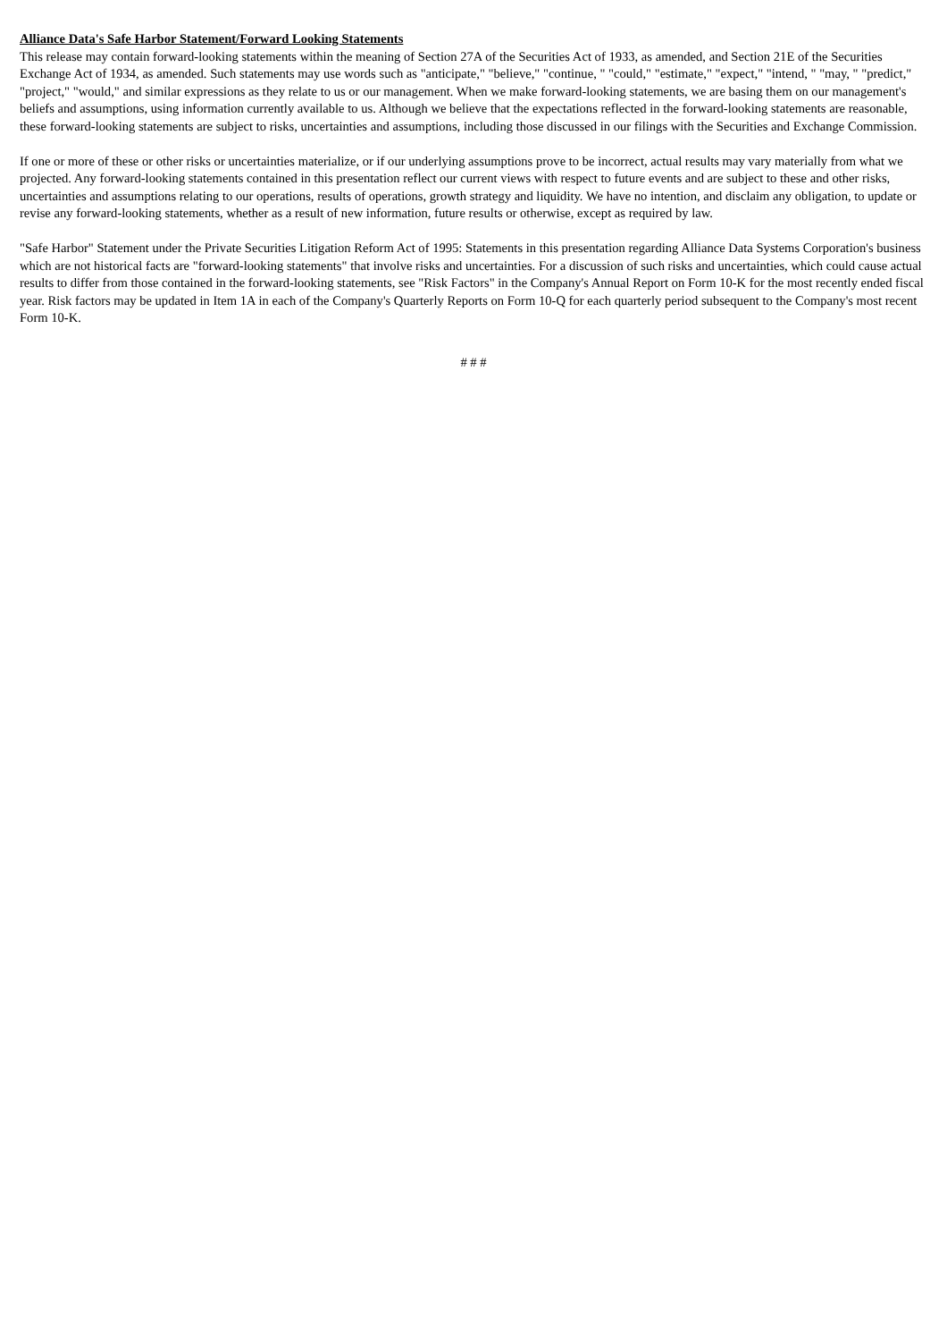Alliance Data's Safe Harbor Statement/Forward Looking Statements
This release may contain forward-looking statements within the meaning of Section 27A of the Securities Act of 1933, as amended, and Section 21E of the Securities Exchange Act of 1934, as amended. Such statements may use words such as "anticipate," "believe," "continue, " "could," "estimate," "expect," "intend, " "may, " "predict," "project," "would," and similar expressions as they relate to us or our management. When we make forward-looking statements, we are basing them on our management's beliefs and assumptions, using information currently available to us. Although we believe that the expectations reflected in the forward-looking statements are reasonable, these forward-looking statements are subject to risks, uncertainties and assumptions, including those discussed in our filings with the Securities and Exchange Commission.
If one or more of these or other risks or uncertainties materialize, or if our underlying assumptions prove to be incorrect, actual results may vary materially from what we projected. Any forward-looking statements contained in this presentation reflect our current views with respect to future events and are subject to these and other risks, uncertainties and assumptions relating to our operations, results of operations, growth strategy and liquidity. We have no intention, and disclaim any obligation, to update or revise any forward-looking statements, whether as a result of new information, future results or otherwise, except as required by law.
"Safe Harbor" Statement under the Private Securities Litigation Reform Act of 1995: Statements in this presentation regarding Alliance Data Systems Corporation's business which are not historical facts are "forward-looking statements" that involve risks and uncertainties. For a discussion of such risks and uncertainties, which could cause actual results to differ from those contained in the forward-looking statements, see "Risk Factors" in the Company's Annual Report on Form 10-K for the most recently ended fiscal year. Risk factors may be updated in Item 1A in each of the Company's Quarterly Reports on Form 10-Q for each quarterly period subsequent to the Company's most recent Form 10-K.
# # #